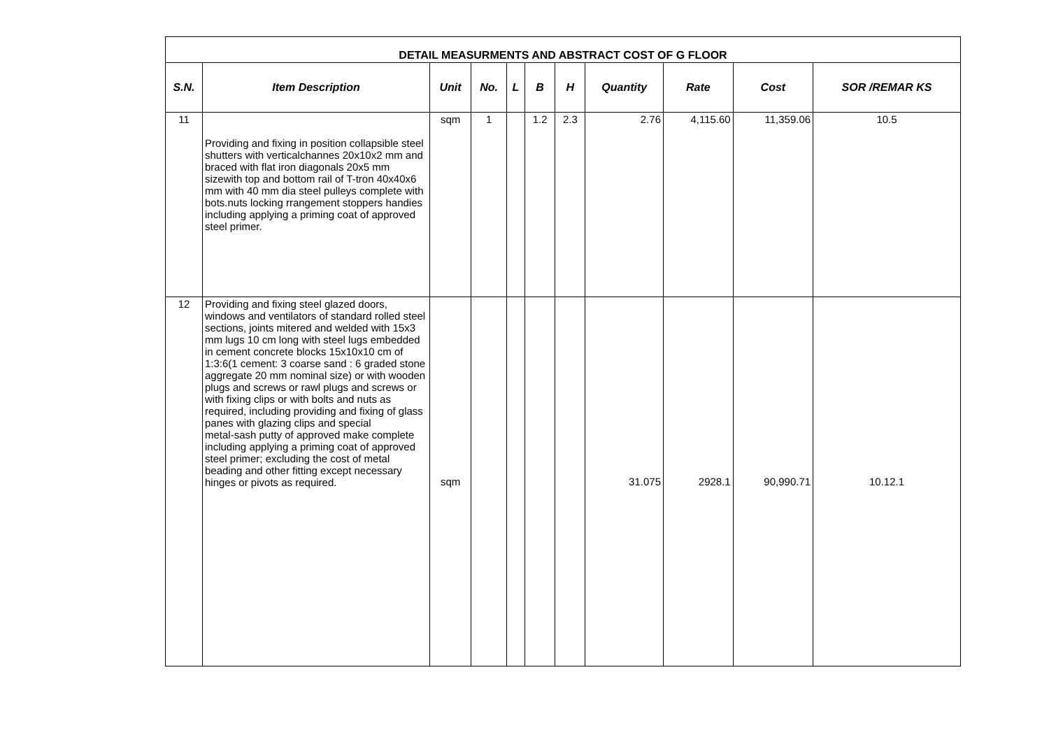| DETAIL MEASURMENTS AND ABSTRACT COST OF G FLOOR | | | | | | | | | | |
| S.N. | Item Description | Unit | No. | L | B | H | Quantity | Rate | Cost | SOR /REMAR KS |
| 11 | Providing and fixing in position collapsible steel shutters with verticalchannes 20x10x2 mm and braced with flat iron diagonals 20x5 mm sizewith top and bottom rail of T-tron 40x40x6 mm with 40 mm dia steel pulleys complete with bots.nuts locking rrangement stoppers handies including applying a priming coat of approved steel primer. | sqm | 1 | | 1.2 | 2.3 | 2.76 | 4,115.60 | 11,359.06 | 10.5 |
| 12 | Providing and fixing steel glazed doors, windows and ventilators of standard rolled steel sections, joints mitered and welded with 15x3 mm lugs 10 cm long with steel lugs embedded in cement concrete blocks 15x10x10 cm of 1:3:6(1 cement: 3 coarse sand : 6 graded stone aggregate 20 mm nominal size) or with wooden plugs and screws or rawl plugs and screws or with fixing clips or with bolts and nuts as required, including providing and fixing of glass panes with glazing clips and special metal-sash putty of approved make complete including applying a priming coat of approved steel primer; excluding the cost of metal beading and other fitting except necessary hinges or pivots as required. | sqm | | | | | 31.075 | 2928.1 | 90,990.71 | 10.12.1 |